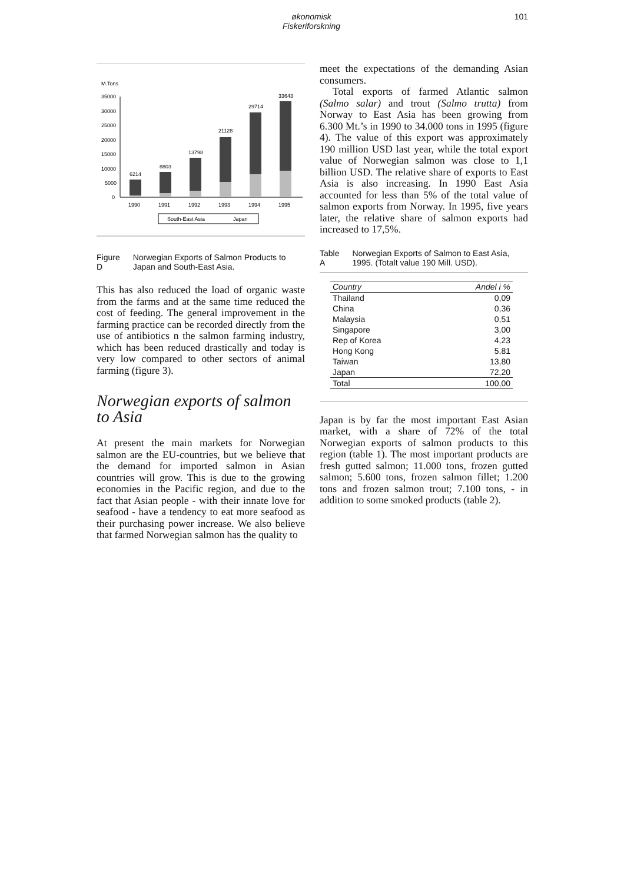økonomisk
Fiskeriforskning
101
M.Tons
35000
30000
25000
20000
15000
10000
5000
0
6214
8803
13798
21128
29714
33643
1990
1991
1992
1993
1994
1995
South-East Asia
Japan
Figure D Norwegian Exports of Salmon Products to Japan and South-East Asia.
This has also reduced the load of organic waste from the farms and at the same time reduced the cost of feeding. The general improvement in the farming practice can be recorded directly from the use of antibiotics n the salmon farming industry, which has been reduced drastically and today is very low compared to other sectors of animal farming (figure 3).
Norwegian exports of salmon to Asia
At present the main markets for Norwegian salmon are the EU-countries, but we believe that the demand for imported salmon in Asian countries will grow. This is due to the growing economies in the Pacific region, and due to the fact that Asian people - with their innate love for seafood - have a tendency to eat more seafood as their purchasing power increase. We also believe that farmed Norwegian salmon has the quality to
meet the expectations of the demanding Asian consumers.
Total exports of farmed Atlantic salmon (Salmo salar) and trout (Salmo trutta) from Norway to East Asia has been growing from 6.300 Mt.’s in 1990 to 34.000 tons in 1995 (figure 4). The value of this export was approximately 190 million USD last year, while the total export value of Norwegian salmon was close to 1,1 billion USD. The relative share of exports to East Asia is also increasing. In 1990 East Asia accounted for less than 5% of the total value of salmon exports from Norway. In 1995, five years later, the relative share of salmon exports had increased to 17,5%.
Table A Norwegian Exports of Salmon to East Asia, 1995. (Totalt value 190 Mill. USD).
| Country | Andel i % |
| --- | --- |
| Thailand | 0,09 |
| China | 0,36 |
| Malaysia | 0,51 |
| Singapore | 3,00 |
| Rep of Korea | 4,23 |
| Hong Kong | 5,81 |
| Taiwan | 13,80 |
| Japan | 72,20 |
| Total | 100,00 |
Japan is by far the most important East Asian market, with a share of 72% of the total Norwegian exports of salmon products to this region (table 1). The most important products are fresh gutted salmon; 11.000 tons, frozen gutted salmon; 5.600 tons, frozen salmon fillet; 1.200 tons and frozen salmon trout; 7.100 tons, - in addition to some smoked products (table 2).